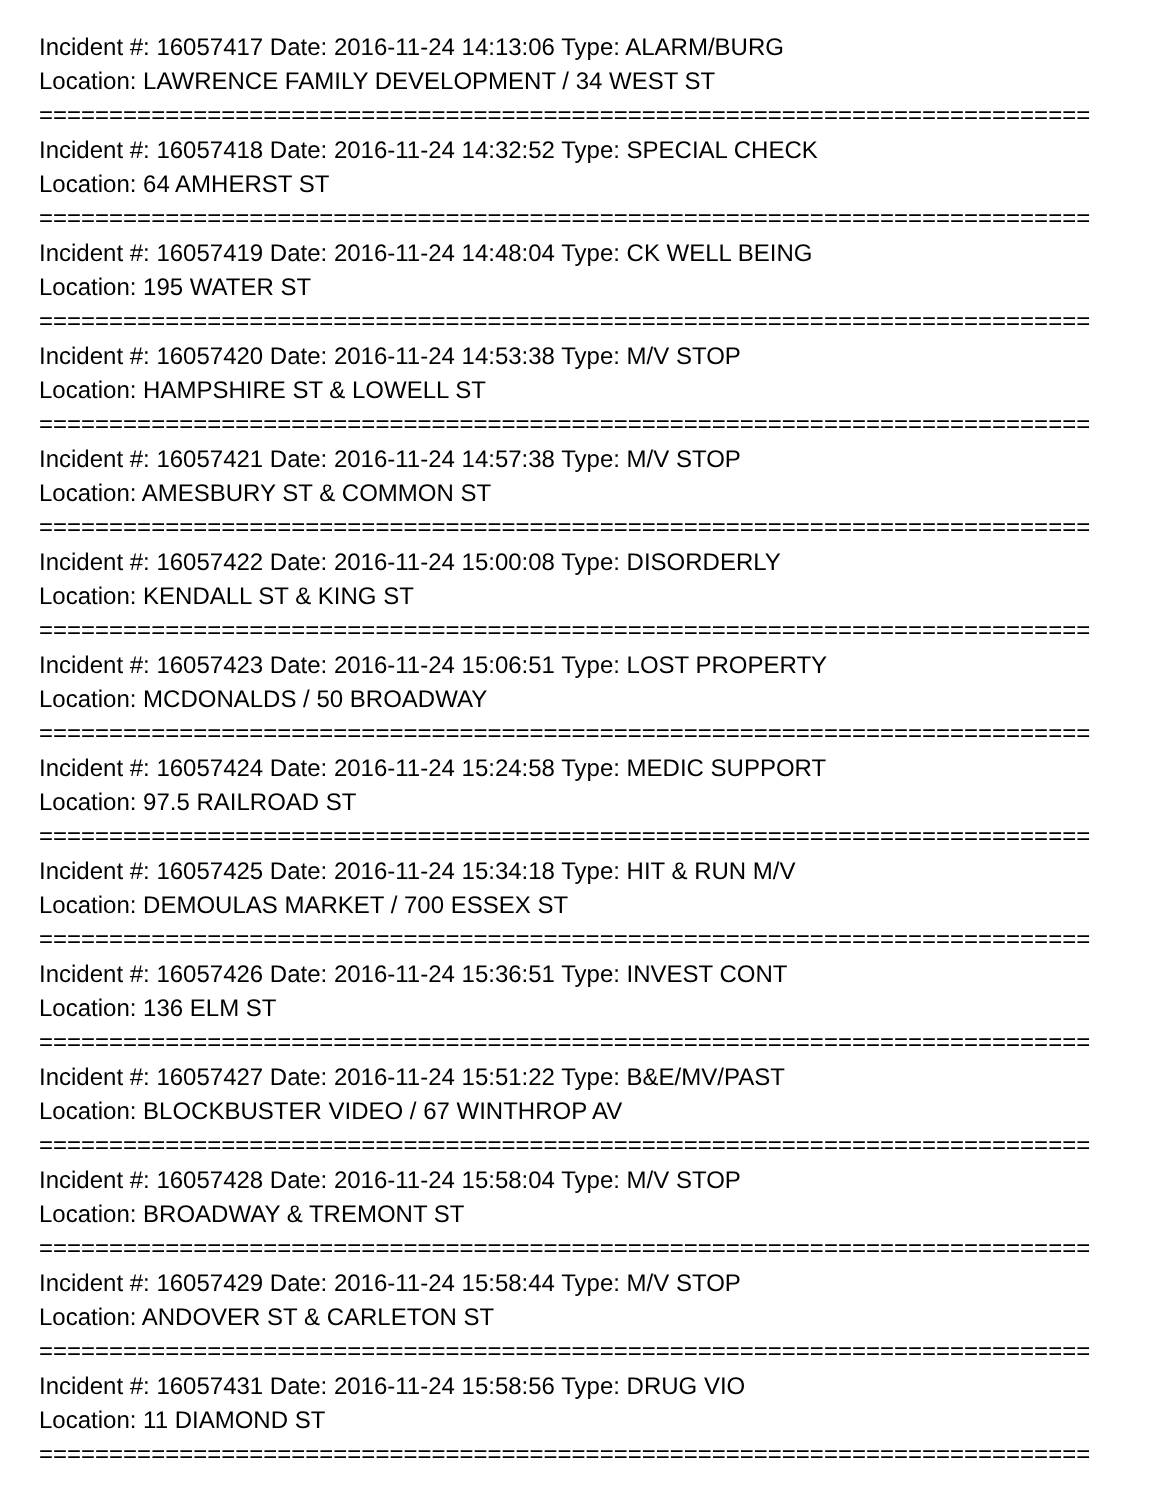Incident #: 16057417 Date: 2016-11-24 14:13:06 Type: ALARM/BURG
Location: LAWRENCE FAMILY DEVELOPMENT / 34 WEST ST
===========================================================================
Incident #: 16057418 Date: 2016-11-24 14:32:52 Type: SPECIAL CHECK
Location: 64 AMHERST ST
===========================================================================
Incident #: 16057419 Date: 2016-11-24 14:48:04 Type: CK WELL BEING
Location: 195 WATER ST
===========================================================================
Incident #: 16057420 Date: 2016-11-24 14:53:38 Type: M/V STOP
Location: HAMPSHIRE ST & LOWELL ST
===========================================================================
Incident #: 16057421 Date: 2016-11-24 14:57:38 Type: M/V STOP
Location: AMESBURY ST & COMMON ST
===========================================================================
Incident #: 16057422 Date: 2016-11-24 15:00:08 Type: DISORDERLY
Location: KENDALL ST & KING ST
===========================================================================
Incident #: 16057423 Date: 2016-11-24 15:06:51 Type: LOST PROPERTY
Location: MCDONALDS / 50 BROADWAY
===========================================================================
Incident #: 16057424 Date: 2016-11-24 15:24:58 Type: MEDIC SUPPORT
Location: 97.5 RAILROAD ST
===========================================================================
Incident #: 16057425 Date: 2016-11-24 15:34:18 Type: HIT & RUN M/V
Location: DEMOULAS MARKET / 700 ESSEX ST
===========================================================================
Incident #: 16057426 Date: 2016-11-24 15:36:51 Type: INVEST CONT
Location: 136 ELM ST
===========================================================================
Incident #: 16057427 Date: 2016-11-24 15:51:22 Type: B&E/MV/PAST
Location: BLOCKBUSTER VIDEO / 67 WINTHROP AV
===========================================================================
Incident #: 16057428 Date: 2016-11-24 15:58:04 Type: M/V STOP
Location: BROADWAY & TREMONT ST
===========================================================================
Incident #: 16057429 Date: 2016-11-24 15:58:44 Type: M/V STOP
Location: ANDOVER ST & CARLETON ST
===========================================================================
Incident #: 16057431 Date: 2016-11-24 15:58:56 Type: DRUG VIO
Location: 11 DIAMOND ST
===========================================================================